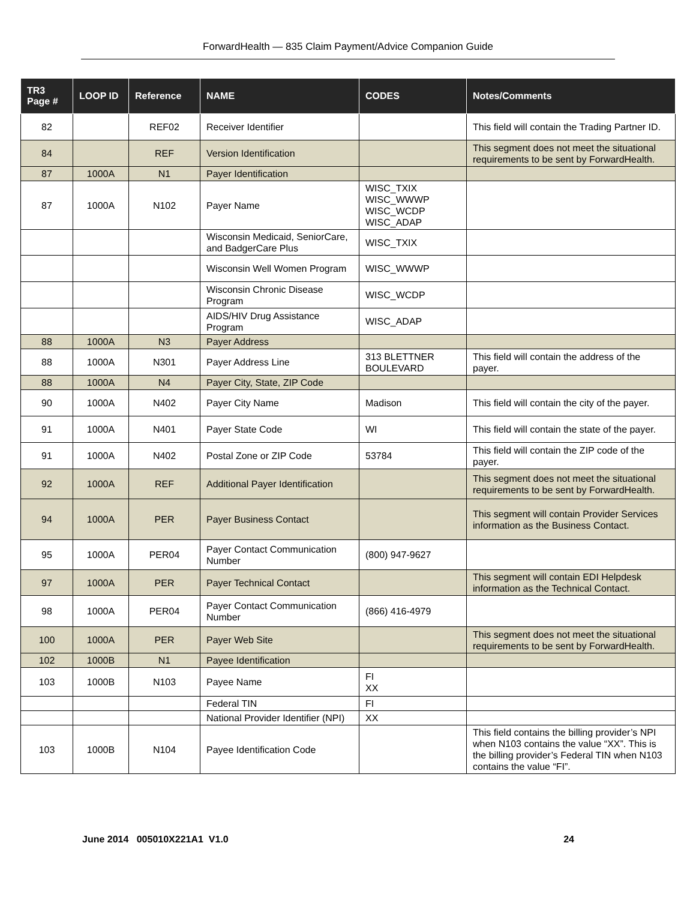ForwardHealth — 835 Claim Payment/Advice Companion Guide
| TR3 Page # | LOOP ID | Reference | NAME | CODES | Notes/Comments |
| --- | --- | --- | --- | --- | --- |
| 82 | | REF02 | Receiver Identifier | | This field will contain the Trading Partner ID. |
| 84 | | REF | Version Identification | | This segment does not meet the situational requirements to be sent by ForwardHealth. |
| 87 | 1000A | N1 | Payer Identification | | |
| 87 | 1000A | N102 | Payer Name | WISC_TXIX WISC_WWWP WISC_WCDP WISC_ADAP | |
| | | | Wisconsin Medicaid, SeniorCare, and BadgerCare Plus | WISC_TXIX | |
| | | | Wisconsin Well Women Program | WISC_WWWP | |
| | | | Wisconsin Chronic Disease Program | WISC_WCDP | |
| | | | AIDS/HIV Drug Assistance Program | WISC_ADAP | |
| 88 | 1000A | N3 | Payer Address | | |
| 88 | 1000A | N301 | Payer Address Line | 313 BLETTNER BOULEVARD | This field will contain the address of the payer. |
| 88 | 1000A | N4 | Payer City, State, ZIP Code | | |
| 90 | 1000A | N402 | Payer City Name | Madison | This field will contain the city of the payer. |
| 91 | 1000A | N401 | Payer State Code | WI | This field will contain the state of the payer. |
| 91 | 1000A | N402 | Postal Zone or ZIP Code | 53784 | This field will contain the ZIP code of the payer. |
| 92 | 1000A | REF | Additional Payer Identification | | This segment does not meet the situational requirements to be sent by ForwardHealth. |
| 94 | 1000A | PER | Payer Business Contact | | This segment will contain Provider Services information as the Business Contact. |
| 95 | 1000A | PER04 | Payer Contact Communication Number | (800) 947-9627 | |
| 97 | 1000A | PER | Payer Technical Contact | | This segment will contain EDI Helpdesk information as the Technical Contact. |
| 98 | 1000A | PER04 | Payer Contact Communication Number | (866) 416-4979 | |
| 100 | 1000A | PER | Payer Web Site | | This segment does not meet the situational requirements to be sent by ForwardHealth. |
| 102 | 1000B | N1 | Payee Identification | | |
| 103 | 1000B | N103 | Payee Name | FI XX | |
| | | | Federal TIN | FI | |
| | | | National Provider Identifier (NPI) | XX | |
| 103 | 1000B | N104 | Payee Identification Code | | This field contains the billing provider’s NPI when N103 contains the value “XX”. This is the billing provider’s Federal TIN when N103 contains the value “FI”. |
June 2014 005010X221A1 V1.0 24